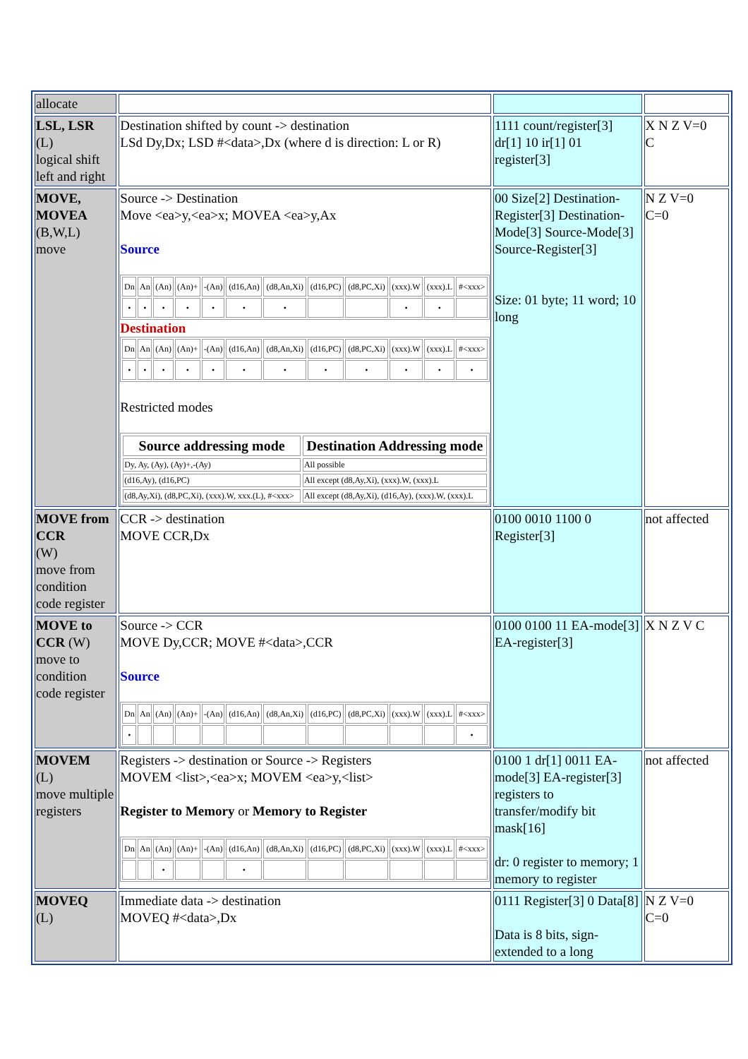| allocate | | | |
| LSL, LSR (L) logical shift left and right | Destination shifted by count -> destination LSd Dy,Dx; LSD #<data>,Dx (where d is direction: L or R) | 1111 count/register[3] dr[1] 10 ir[1] 01 register[3] | X N Z V=0 C |
| MOVE, MOVEA (B,W,L) move | Source -> Destination Move <ea>y,<ea>x; MOVEA <ea>y,Ax Source / Dn / An / (An) / (An)+ / -(An) / (d16,An) / (d8,An,Xi) / (d16,PC) / (d8,PC,Xi) / (xxx).W / (xxx).L / #<xxx> / / • / • / • / • / • / • / • / / / • / • / / Destination / Dn / An / (An) / (An)+ / -(An) / (d16,An) / (d8,An,Xi) / (d16,PC) / (d8,PC,Xi) / (xxx).W / (xxx).L / #<xxx> / / • / • / • / • / • / • / • / • / • / • / • / • / Restricted modes / Source addressing mode / Destination Addressing mode / / --- / --- / / Dy, Ay, (Ay), (Ay)+,-(Ay) / All possible / / (d16,Ay), (d16,PC) / All except (d8,Ay,Xi), (xxx).W, (xxx).L / / (d8,Ay,Xi), (d8,PC,Xi), (xxx).W, xxx.(L), #<xxx> / All except (d8,Ay,Xi), (d16,Ay), (xxx).W, (xxx).L / | 00 Size[2] Destination-Register[3] Destination-Mode[3] Source-Mode[3] Source-Register[3] Size: 01 byte; 11 word; 10 long | N Z V=0 C=0 |
| MOVE from CCR (W) move from condition code register | CCR -> destination MOVE CCR,Dx | 0100 0010 1100 0 Register[3] | not affected |
| MOVE to CCR (W) move to condition code register | Source -> CCR MOVE Dy,CCR; MOVE #<data>,CCR Source / Dn / An / (An) / (An)+ / -(An) / (d16,An) / (d8,An,Xi) / (d16,PC) / (d8,PC,Xi) / (xxx).W / (xxx).L / #<xxx> / / • / / / / / / / / / / / • / | 0100 0100 11 EA-mode[3] EA-register[3] | X N Z V C |
| MOVEM (L) move multiple registers | Registers -> destination or Source -> Registers MOVEM <list>,<ea>x; MOVEM <ea>y,<list> Register to Memory or Memory to Register / Dn / An / (An) / (An)+ / -(An) / (d16,An) / (d8,An,Xi) / (d16,PC) / (d8,PC,Xi) / (xxx).W / (xxx).L / #<xxx> / / / / • / / / • / / / / / / / | 0100 1 dr[1] 0011 EA-mode[3] EA-register[3] registers to transfer/modify bit mask[16] dr: 0 register to memory; 1 memory to register | not affected |
| MOVEQ (L) | Immediate data -> destination MOVEQ #<data>,Dx | 0111 Register[3] 0 Data[8] Data is 8 bits, sign-extended to a long | N Z V=0 C=0 |